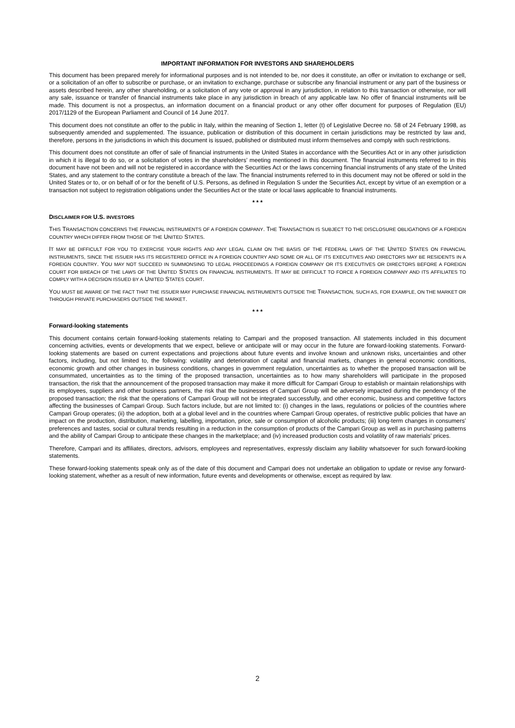IMPORTANT INFORMATION FOR INVESTORS AND SHAREHOLDERS
This document has been prepared merely for informational purposes and is not intended to be, nor does it constitute, an offer or invitation to exchange or sell, or a solicitation of an offer to subscribe or purchase, or an invitation to exchange, purchase or subscribe any financial instrument or any part of the business or assets described herein, any other shareholding, or a solicitation of any vote or approval in any jurisdiction, in relation to this transaction or otherwise, nor will any sale, issuance or transfer of financial instruments take place in any jurisdiction in breach of any applicable law. No offer of financial instruments will be made. This document is not a prospectus, an information document on a financial product or any other offer document for purposes of Regulation (EU) 2017/1129 of the European Parliament and Council of 14 June 2017.
This document does not constitute an offer to the public in Italy, within the meaning of Section 1, letter (t) of Legislative Decree no. 58 of 24 February 1998, as subsequently amended and supplemented. The issuance, publication or distribution of this document in certain jurisdictions may be restricted by law and, therefore, persons in the jurisdictions in which this document is issued, published or distributed must inform themselves and comply with such restrictions.
This document does not constitute an offer of sale of financial instruments in the United States in accordance with the Securities Act or in any other jurisdiction in which it is illegal to do so, or a solicitation of votes in the shareholders’ meeting mentioned in this document. The financial instruments referred to in this document have not been and will not be registered in accordance with the Securities Act or the laws concerning financial instruments of any state of the United States, and any statement to the contrary constitute a breach of the law. The financial instruments referred to in this document may not be offered or sold in the United States or to, or on behalf of or for the benefit of U.S. Persons, as defined in Regulation S under the Securities Act, except by virtue of an exemption or a transaction not subject to registration obligations under the Securities Act or the state or local laws applicable to financial instruments.
* * *
DISCLAIMER FOR U.S. INVESTORS
THIS TRANSACTION CONCERNS THE FINANCIAL INSTRUMENTS OF A FOREIGN COMPANY. THE TRANSACTION IS SUBJECT TO THE DISCLOSURE OBLIGATIONS OF A FOREIGN COUNTRY WHICH DIFFER FROM THOSE OF THE UNITED STATES.
IT MAY BE DIFFICULT FOR YOU TO EXERCISE YOUR RIGHTS AND ANY LEGAL CLAIM ON THE BASIS OF THE FEDERAL LAWS OF THE UNITED STATES ON FINANCIAL INSTRUMENTS, SINCE THE ISSUER HAS ITS REGISTERED OFFICE IN A FOREIGN COUNTRY AND SOME OR ALL OF ITS EXECUTIVES AND DIRECTORS MAY BE RESIDENTS IN A FOREIGN COUNTRY. YOU MAY NOT SUCCEED IN SUMMONSING TO LEGAL PROCEEDINGS A FOREIGN COMPANY OR ITS EXECUTIVES OR DIRECTORS BEFORE A FOREIGN COURT FOR BREACH OF THE LAWS OF THE UNITED STATES ON FINANCIAL INSTRUMENTS. IT MAY BE DIFFICULT TO FORCE A FOREIGN COMPANY AND ITS AFFILIATES TO COMPLY WITH A DECISION ISSUED BY A UNITED STATES COURT.
YOU MUST BE AWARE OF THE FACT THAT THE ISSUER MAY PURCHASE FINANCIAL INSTRUMENTS OUTSIDE THE TRANSACTION, SUCH AS, FOR EXAMPLE, ON THE MARKET OR THROUGH PRIVATE PURCHASERS OUTSIDE THE MARKET.
* * *
Forward-looking statements
This document contains certain forward-looking statements relating to Campari and the proposed transaction. All statements included in this document concerning activities, events or developments that we expect, believe or anticipate will or may occur in the future are forward-looking statements. Forward-looking statements are based on current expectations and projections about future events and involve known and unknown risks, uncertainties and other factors, including, but not limited to, the following: volatility and deterioration of capital and financial markets, changes in general economic conditions, economic growth and other changes in business conditions, changes in government regulation, uncertainties as to whether the proposed transaction will be consummated, uncertainties as to the timing of the proposed transaction, uncertainties as to how many shareholders will participate in the proposed transaction, the risk that the announcement of the proposed transaction may make it more difficult for Campari Group to establish or maintain relationships with its employees, suppliers and other business partners, the risk that the businesses of Campari Group will be adversely impacted during the pendency of the proposed transaction; the risk that the operations of Campari Group will not be integrated successfully, and other economic, business and competitive factors affecting the businesses of Campari Group. Such factors include, but are not limited to: (i) changes in the laws, regulations or policies of the countries where Campari Group operates; (ii) the adoption, both at a global level and in the countries where Campari Group operates, of restrictive public policies that have an impact on the production, distribution, marketing, labelling, importation, price, sale or consumption of alcoholic products; (iii) long-term changes in consumers’ preferences and tastes, social or cultural trends resulting in a reduction in the consumption of products of the Campari Group as well as in purchasing patterns and the ability of Campari Group to anticipate these changes in the marketplace; and (iv) increased production costs and volatility of raw materials’ prices.
Therefore, Campari and its affiliates, directors, advisors, employees and representatives, expressly disclaim any liability whatsoever for such forward-looking statements.
These forward-looking statements speak only as of the date of this document and Campari does not undertake an obligation to update or revise any forward-looking statement, whether as a result of new information, future events and developments or otherwise, except as required by law.
2